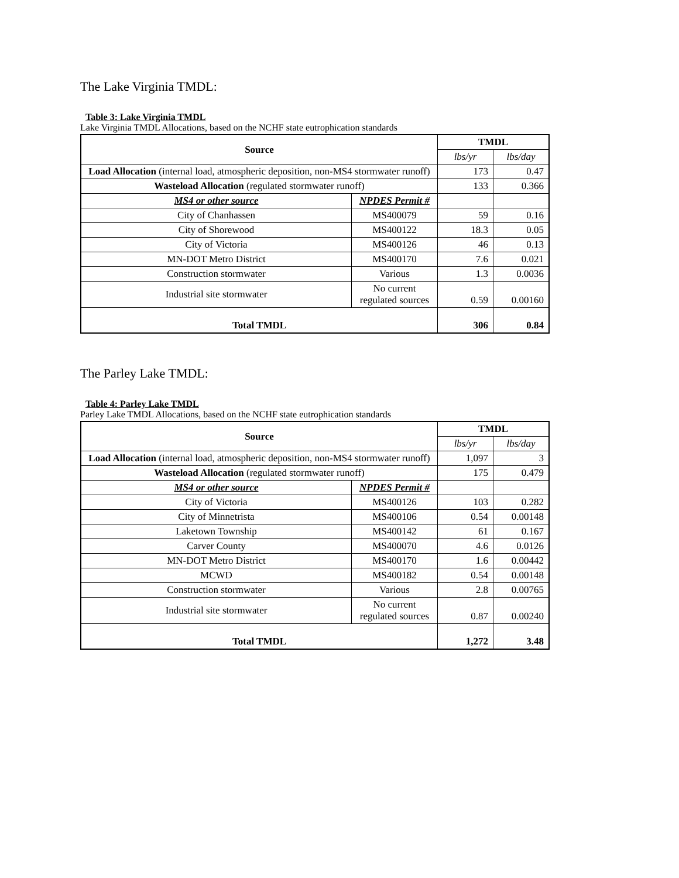The Lake Virginia TMDL:
Table 3: Lake Virginia TMDL
Lake Virginia TMDL Allocations, based on the NCHF state eutrophication standards
| Source | | TMDL | |
| --- | --- | --- | --- |
| | | lbs/yr | lbs/day |
| Load Allocation (internal load, atmospheric deposition, non-MS4 stormwater runoff) | | 173 | 0.47 |
| Wasteload Allocation (regulated stormwater runoff) | | 133 | 0.366 |
| MS4 or other source | NPDES Permit # | | |
| City of Chanhassen | MS400079 | 59 | 0.16 |
| City of Shorewood | MS400122 | 18.3 | 0.05 |
| City of Victoria | MS400126 | 46 | 0.13 |
| MN-DOT Metro District | MS400170 | 7.6 | 0.021 |
| Construction stormwater | Various | 1.3 | 0.0036 |
| Industrial site stormwater | No current regulated sources | 0.59 | 0.00160 |
| Total TMDL | | 306 | 0.84 |
The Parley Lake TMDL:
Table 4: Parley Lake TMDL
Parley Lake TMDL Allocations, based on the NCHF state eutrophication standards
| Source | | TMDL | |
| --- | --- | --- | --- |
| | | lbs/yr | lbs/day |
| Load Allocation (internal load, atmospheric deposition, non-MS4 stormwater runoff) | | 1,097 | 3 |
| Wasteload Allocation (regulated stormwater runoff) | | 175 | 0.479 |
| MS4 or other source | NPDES Permit # | | |
| City of Victoria | MS400126 | 103 | 0.282 |
| City of Minnetrista | MS400106 | 0.54 | 0.00148 |
| Laketown Township | MS400142 | 61 | 0.167 |
| Carver County | MS400070 | 4.6 | 0.0126 |
| MN-DOT Metro District | MS400170 | 1.6 | 0.00442 |
| MCWD | MS400182 | 0.54 | 0.00148 |
| Construction stormwater | Various | 2.8 | 0.00765 |
| Industrial site stormwater | No current regulated sources | 0.87 | 0.00240 |
| Total TMDL | | 1,272 | 3.48 |